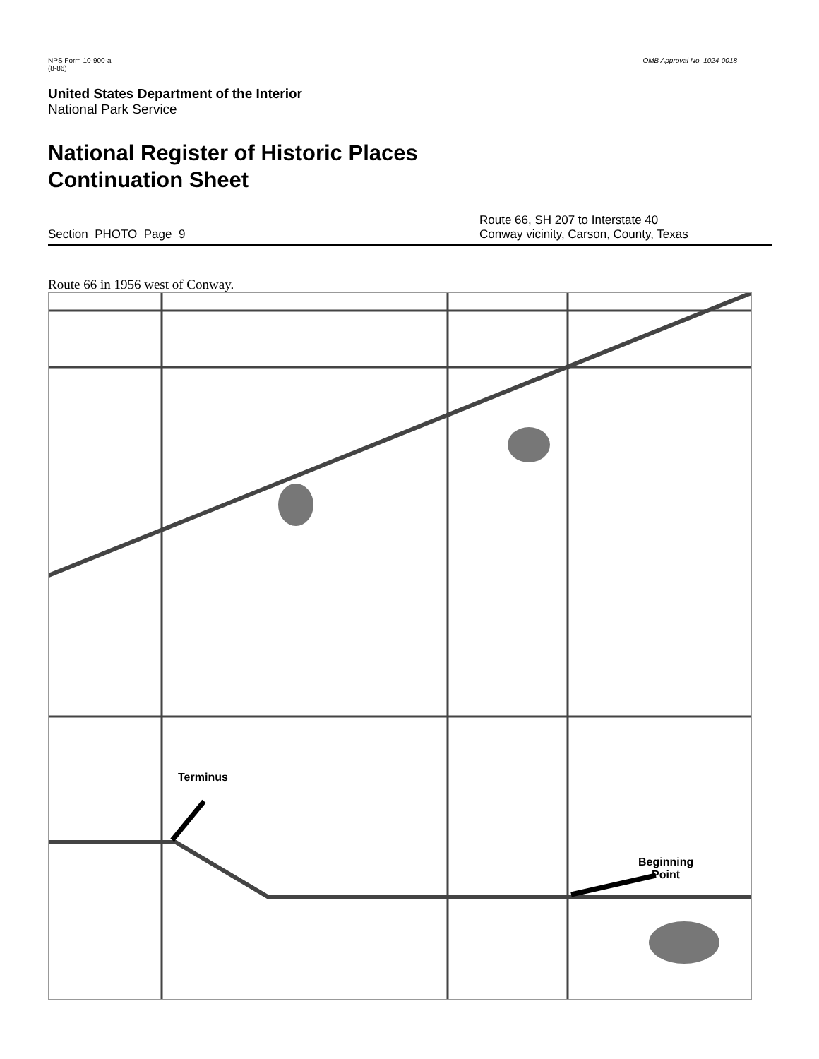NPS Form 10-900-a
(8-86)
OMB Approval No. 1024-0018
United States Department of the Interior
National Park Service
National Register of Historic Places
Continuation Sheet
Section PHOTO Page 9
Route 66, SH 207 to Interstate 40
Conway vicinity, Carson, County, Texas
Route 66 in 1956 west of Conway.
Terminus
Beginning
Point